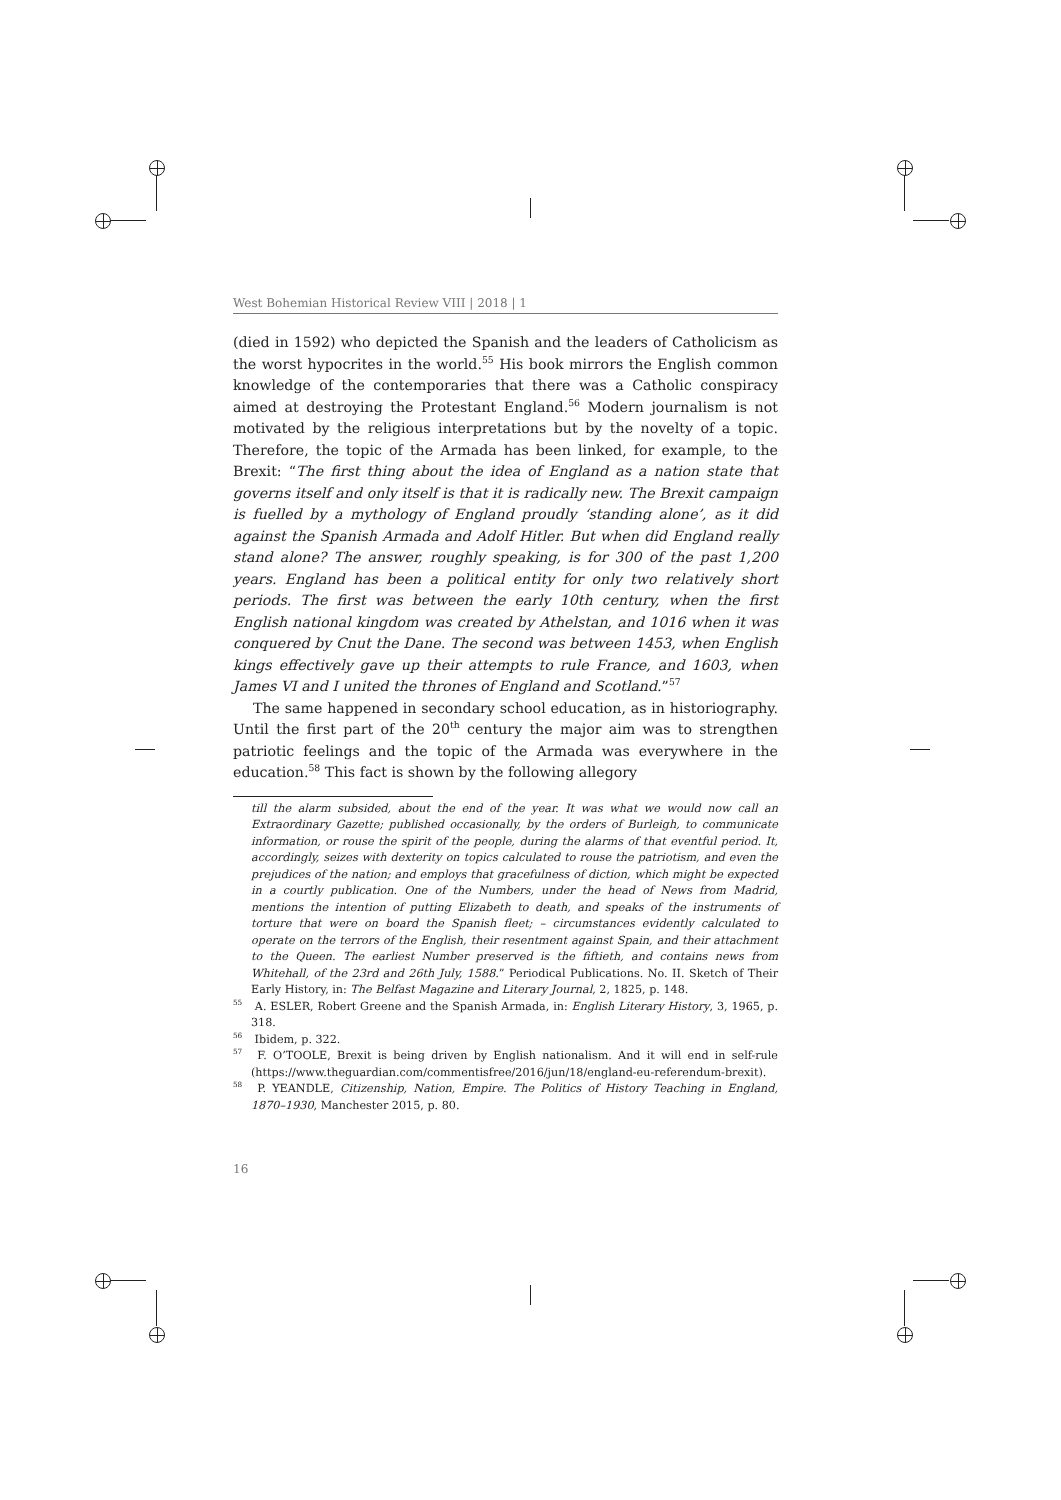West Bohemian Historical Review VIII | 2018 | 1
(died in 1592) who depicted the Spanish and the leaders of Catholicism as the worst hypocrites in the world.<sup>55</sup> His book mirrors the English common knowledge of the contemporaries that there was a Catholic conspiracy aimed at destroying the Protestant England.<sup>56</sup> Modern journalism is not motivated by the religious interpretations but by the novelty of a topic. Therefore, the topic of the Armada has been linked, for example, to the Brexit: “The first thing about the idea of England as a nation state that governs itself and only itself is that it is radically new. The Brexit campaign is fuelled by a mythology of England proudly ‘standing alone’, as it did against the Spanish Armada and Adolf Hitler. But when did England really stand alone? The answer, roughly speaking, is for 300 of the past 1,200 years. England has been a political entity for only two relatively short periods. The first was between the early 10th century, when the first English national kingdom was created by Athelstan, and 1016 when it was conquered by Cnut the Dane. The second was between 1453, when English kings effectively gave up their attempts to rule France, and 1603, when James VI and I united the thrones of England and Scotland.”<sup>57</sup>
The same happened in secondary school education, as in historiography. Until the first part of the 20<sup>th</sup> century the major aim was to strengthen patriotic feelings and the topic of the Armada was everywhere in the education.<sup>58</sup> This fact is shown by the following allegory
till the alarm subsided, about the end of the year. It was what we would now call an Extraordinary Gazette; published occasionally, by the orders of Burleigh, to communicate information, or rouse the spirit of the people, during the alarms of that eventful period. It, accordingly, seizes with dexterity on topics calculated to rouse the patriotism, and even the prejudices of the nation; and employs that gracefulness of diction, which might be expected in a courtly publication. One of the Numbers, under the head of News from Madrid, mentions the intention of putting Elizabeth to death, and speaks of the instruments of torture that were on board the Spanish fleet; – circumstances evidently calculated to operate on the terrors of the English, their resentment against Spain, and their attachment to the Queen. The earliest Number preserved is the fiftieth, and contains news from Whitehall, of the 23rd and 26th July, 1588.” Periodical Publications. No. II. Sketch of Their Early History, in: The Belfast Magazine and Literary Journal, 2, 1825, p. 148.
<sup>55</sup> A. ESLER, Robert Greene and the Spanish Armada, in: English Literary History, 3, 1965, p. 318.
<sup>56</sup> Ibidem, p. 322.
<sup>57</sup> F. O’TOOLE, Brexit is being driven by English nationalism. And it will end in self-rule (https://www.theguardian.com/commentisfree/2016/jun/18/england-eu-referendum-brexit).
<sup>58</sup> P. YEANDLE, Citizenship, Nation, Empire. The Politics of History Teaching in England, 1870–1930, Manchester 2015, p. 80.
16